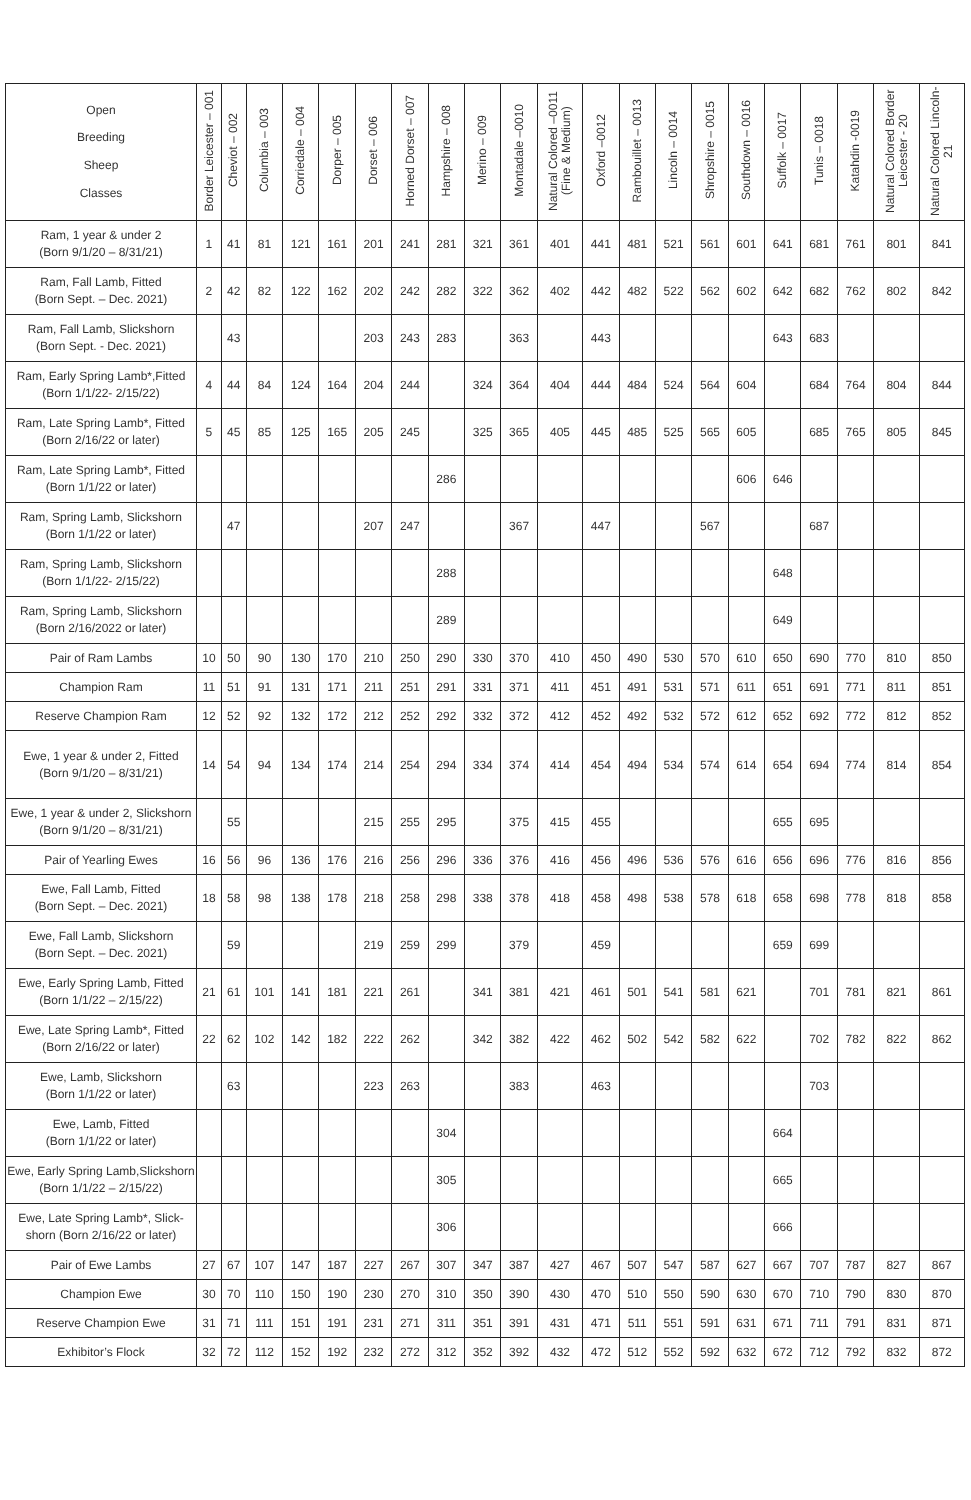| Open Breeding Sheep Classes | Border Leicester – 001 | Cheviot – 002 | Columbia – 003 | Corriedale – 004 | Dorper – 005 | Dorset – 006 | Horned Dorset – 007 | Hampshire – 008 | Merino – 009 | Montadale –0010 | Natural Colored –0011 (Fine & Medium) | Oxford –0012 | Rambouillet – 0013 | Lincoln – 0014 | Shropshire – 0015 | Southdown – 0016 | Suffolk – 0017 | Tunis – 0018 | Katahdin -0019 | Natural Colored Border Leicester - 20 | Natural Colored Lincoln-21 |
| --- | --- | --- | --- | --- | --- | --- | --- | --- | --- | --- | --- | --- | --- | --- | --- | --- | --- | --- | --- | --- | --- |
| Ram, 1 year & under 2 (Born 9/1/20 – 8/31/21) | 1 | 41 | 81 | 121 | 161 | 201 | 241 | 281 | 321 | 361 | 401 | 441 | 481 | 521 | 561 | 601 | 641 | 681 | 761 | 801 | 841 |
| Ram, Fall Lamb, Fitted (Born Sept. – Dec. 2021) | 2 | 42 | 82 | 122 | 162 | 202 | 242 | 282 | 322 | 362 | 402 | 442 | 482 | 522 | 562 | 602 | 642 | 682 | 762 | 802 | 842 |
| Ram, Fall Lamb, Slickshorn (Born Sept. - Dec. 2021) | | 43 | | | | 203 | 243 | 283 | | 363 | | 443 | | | | | 643 | 683 | | | |
| Ram, Early Spring Lamb*,Fitted (Born 1/1/22- 2/15/22) | 4 | 44 | 84 | 124 | 164 | 204 | 244 | | 324 | 364 | 404 | 444 | 484 | 524 | 564 | 604 | | 684 | 764 | 804 | 844 |
| Ram, Late Spring Lamb*, Fitted (Born 2/16/22 or later) | 5 | 45 | 85 | 125 | 165 | 205 | 245 | | 325 | 365 | 405 | 445 | 485 | 525 | 565 | 605 | | 685 | 765 | 805 | 845 |
| Ram, Late Spring Lamb*, Fitted (Born 1/1/22 or later) | | | | | | | | 286 | | | | | | | | 606 | 646 | | | | |
| Ram, Spring Lamb, Slickshorn (Born 1/1/22 or later) | | 47 | | | | 207 | 247 | | | 367 | | 447 | | | 567 | | | 687 | | | |
| Ram, Spring Lamb, Slickshorn (Born 1/1/22- 2/15/22) | | | | | | | | 288 | | | | | | | | | 648 | | | | |
| Ram, Spring Lamb, Slickshorn (Born 2/16/2022 or later) | | | | | | | | 289 | | | | | | | | | 649 | | | | |
| Pair of Ram Lambs | 10 | 50 | 90 | 130 | 170 | 210 | 250 | 290 | 330 | 370 | 410 | 450 | 490 | 530 | 570 | 610 | 650 | 690 | 770 | 810 | 850 |
| Champion Ram | 11 | 51 | 91 | 131 | 171 | 211 | 251 | 291 | 331 | 371 | 411 | 451 | 491 | 531 | 571 | 611 | 651 | 691 | 771 | 811 | 851 |
| Reserve Champion Ram | 12 | 52 | 92 | 132 | 172 | 212 | 252 | 292 | 332 | 372 | 412 | 452 | 492 | 532 | 572 | 612 | 652 | 692 | 772 | 812 | 852 |
| Ewe, 1 year & under 2, Fitted (Born 9/1/20 – 8/31/21) | 14 | 54 | 94 | 134 | 174 | 214 | 254 | 294 | 334 | 374 | 414 | 454 | 494 | 534 | 574 | 614 | 654 | 694 | 774 | 814 | 854 |
| Ewe, 1 year & under 2, Slickshorn (Born 9/1/20 – 8/31/21) | | 55 | | | | 215 | 255 | 295 | | 375 | 415 | 455 | | | | | 655 | 695 | | | |
| Pair of Yearling Ewes | 16 | 56 | 96 | 136 | 176 | 216 | 256 | 296 | 336 | 376 | 416 | 456 | 496 | 536 | 576 | 616 | 656 | 696 | 776 | 816 | 856 |
| Ewe, Fall Lamb, Fitted (Born Sept. – Dec. 2021) | 18 | 58 | 98 | 138 | 178 | 218 | 258 | 298 | 338 | 378 | 418 | 458 | 498 | 538 | 578 | 618 | 658 | 698 | 778 | 818 | 858 |
| Ewe, Fall Lamb, Slickshorn (Born Sept. – Dec. 2021) | | 59 | | | | 219 | 259 | 299 | | 379 | | 459 | | | | | 659 | 699 | | | |
| Ewe, Early Spring Lamb, Fitted (Born 1/1/22 – 2/15/22) | 21 | 61 | 101 | 141 | 181 | 221 | 261 | | 341 | 381 | 421 | 461 | 501 | 541 | 581 | 621 | | 701 | 781 | 821 | 861 |
| Ewe, Late Spring Lamb*, Fitted (Born 2/16/22 or later) | 22 | 62 | 102 | 142 | 182 | 222 | 262 | | 342 | 382 | 422 | 462 | 502 | 542 | 582 | 622 | | 702 | 782 | 822 | 862 |
| Ewe, Lamb, Slickshorn (Born 1/1/22 or later) | | 63 | | | | 223 | 263 | | | 383 | | 463 | | | | | | 703 | | | |
| Ewe, Lamb, Fitted (Born 1/1/22 or later) | | | | | | | | 304 | | | | | | | | | 664 | | | | |
| Ewe, Early Spring Lamb,Slickshorn (Born 1/1/22 – 2/15/22) | | | | | | | | 305 | | | | | | | | | 665 | | | | |
| Ewe, Late Spring Lamb*, Slick- shorn (Born 2/16/22 or later) | | | | | | | | 306 | | | | | | | | | 666 | | | | |
| Pair of Ewe Lambs | 27 | 67 | 107 | 147 | 187 | 227 | 267 | 307 | 347 | 387 | 427 | 467 | 507 | 547 | 587 | 627 | 667 | 707 | 787 | 827 | 867 |
| Champion Ewe | 30 | 70 | 110 | 150 | 190 | 230 | 270 | 310 | 350 | 390 | 430 | 470 | 510 | 550 | 590 | 630 | 670 | 710 | 790 | 830 | 870 |
| Reserve Champion Ewe | 31 | 71 | 111 | 151 | 191 | 231 | 271 | 311 | 351 | 391 | 431 | 471 | 511 | 551 | 591 | 631 | 671 | 711 | 791 | 831 | 871 |
| Exhibitor’s Flock | 32 | 72 | 112 | 152 | 192 | 232 | 272 | 312 | 352 | 392 | 432 | 472 | 512 | 552 | 592 | 632 | 672 | 712 | 792 | 832 | 872 |